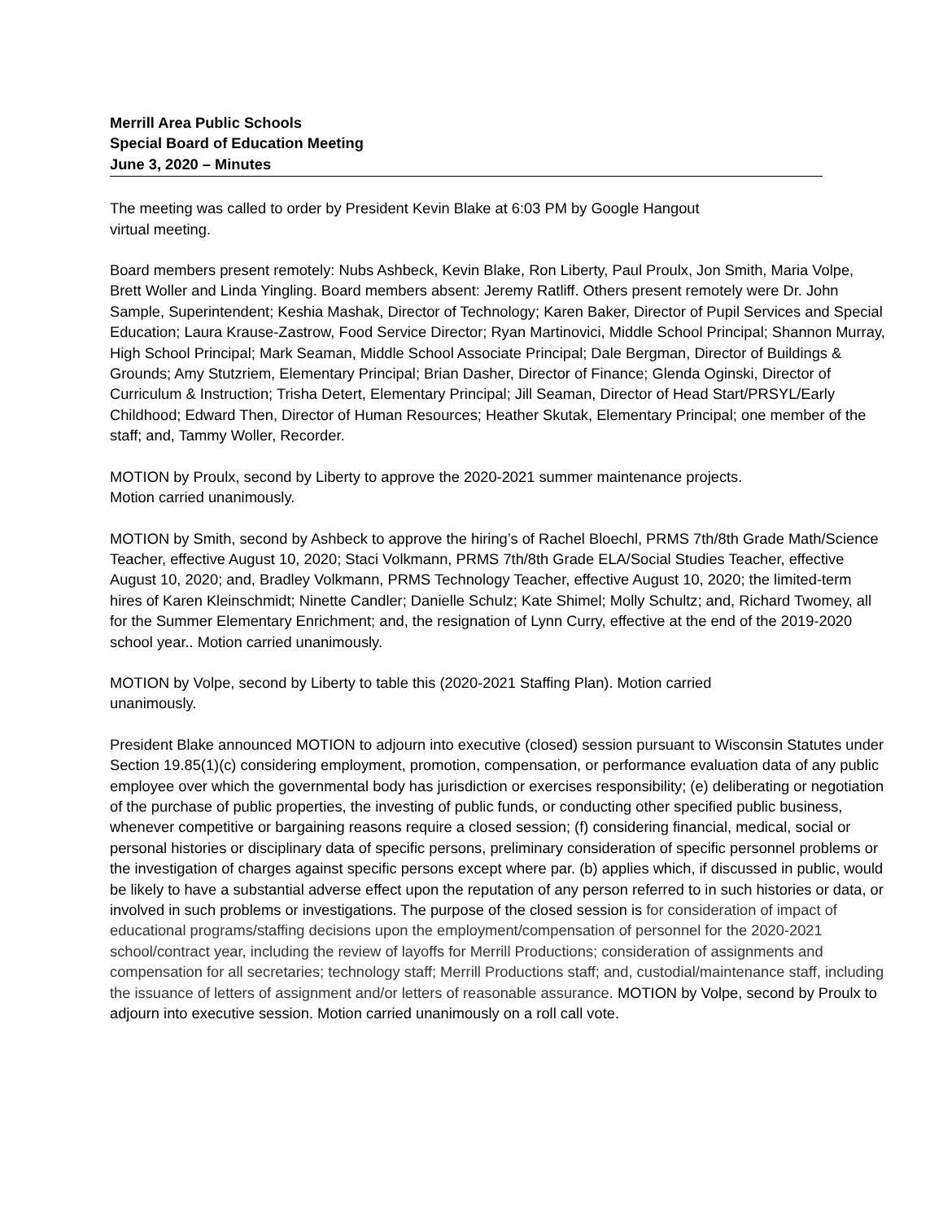Merrill Area Public Schools
Special Board of Education Meeting
June 3, 2020 – Minutes
The meeting was called to order by President Kevin Blake at 6:03 PM by Google Hangout
virtual meeting.
Board members present remotely: Nubs Ashbeck, Kevin Blake, Ron Liberty, Paul Proulx, Jon Smith, Maria Volpe, Brett Woller and Linda Yingling. Board members absent: Jeremy Ratliff. Others present remotely were Dr. John Sample, Superintendent; Keshia Mashak, Director of Technology; Karen Baker, Director of Pupil Services and Special Education; Laura Krause-Zastrow, Food Service Director; Ryan Martinovici, Middle School Principal; Shannon Murray, High School Principal; Mark Seaman, Middle School Associate Principal; Dale Bergman, Director of Buildings & Grounds; Amy Stutzriem, Elementary Principal; Brian Dasher, Director of Finance; Glenda Oginski, Director of Curriculum & Instruction; Trisha Detert, Elementary Principal; Jill Seaman, Director of Head Start/PRSYL/Early Childhood; Edward Then, Director of Human Resources; Heather Skutak, Elementary Principal; one member of the staff; and, Tammy Woller, Recorder.
MOTION by Proulx, second by Liberty to approve the 2020-2021 summer maintenance projects.
Motion carried unanimously.
MOTION by Smith, second by Ashbeck to approve the hiring’s of Rachel Bloechl, PRMS 7th/8th Grade Math/Science Teacher, effective August 10, 2020; Staci Volkmann, PRMS 7th/8th Grade ELA/Social Studies Teacher, effective August 10, 2020; and, Bradley Volkmann, PRMS Technology Teacher, effective August 10, 2020; the limited-term hires of Karen Kleinschmidt; Ninette Candler; Danielle Schulz; Kate Shimel; Molly Schultz; and, Richard Twomey, all for the Summer Elementary Enrichment; and, the resignation of Lynn Curry, effective at the end of the 2019-2020 school year.. Motion carried unanimously.
MOTION by Volpe, second by Liberty to table this (2020-2021 Staffing Plan). Motion carried
unanimously.
President Blake announced MOTION to adjourn into executive (closed) session pursuant to Wisconsin Statutes under Section 19.85(1)(c) considering employment, promotion, compensation, or performance evaluation data of any public employee over which the governmental body has jurisdiction or exercises responsibility; (e) deliberating or negotiation of the purchase of public properties, the investing of public funds, or conducting other specified public business, whenever competitive or bargaining reasons require a closed session; (f) considering financial, medical, social or personal histories or disciplinary data of specific persons, preliminary consideration of specific personnel problems or the investigation of charges against specific persons except where par. (b) applies which, if discussed in public, would be likely to have a substantial adverse effect upon the reputation of any person referred to in such histories or data, or involved in such problems or investigations. The purpose of the closed session is for consideration of impact of educational programs/staffing decisions upon the employment/compensation of personnel for the 2020-2021 school/contract year, including the review of layoffs for Merrill Productions; consideration of assignments and compensation for all secretaries; technology staff; Merrill Productions staff; and, custodial/maintenance staff, including the issuance of letters of assignment and/or letters of reasonable assurance. MOTION by Volpe, second by Proulx to adjourn into executive session. Motion carried unanimously on a roll call vote.